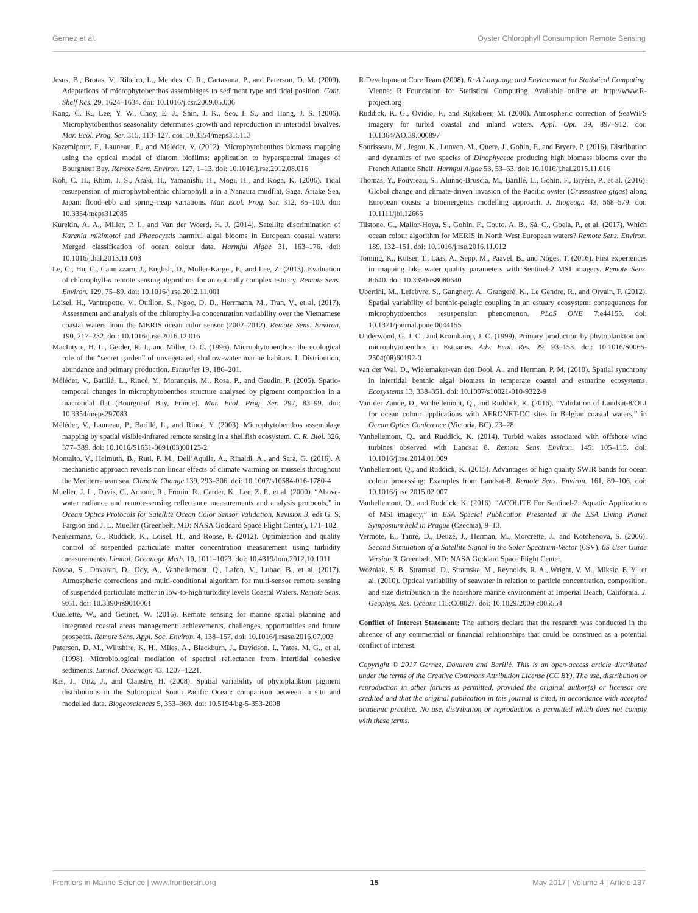Gernez et al. Oyster Chlorophyll Consumption Remote Sensing
Jesus, B., Brotas, V., Ribeiro, L., Mendes, C. R., Cartaxana, P., and Paterson, D. M. (2009). Adaptations of microphytobenthos assemblages to sediment type and tidal position. Cont. Shelf Res. 29, 1624–1634. doi: 10.1016/j.csr.2009.05.006
Kang, C. K., Lee, Y. W., Choy, E. J., Shin, J. K., Seo, I. S., and Hong, J. S. (2006). Microphytobenthos seasonality determines growth and reproduction in intertidal bivalves. Mar. Ecol. Prog. Ser. 315, 113–127. doi: 10.3354/meps315113
Kazemipour, F., Launeau, P., and Méléder, V. (2012). Microphytobenthos biomass mapping using the optical model of diatom biofilms: application to hyperspectral images of Bourgneuf Bay. Remote Sens. Environ. 127, 1–13. doi: 10.1016/j.rse.2012.08.016
Koh, C. H., Khim, J. S., Araki, H., Yamanishi, H., Mogi, H., and Koga, K. (2006). Tidal resuspension of microphytobenthic chlorophyll a in a Nanaura mudflat, Saga, Ariake Sea, Japan: flood–ebb and spring–neap variations. Mar. Ecol. Prog. Ser. 312, 85–100. doi: 10.3354/meps312085
Kurekin, A. A., Miller, P. I., and Van der Woerd, H. J. (2014). Satellite discrimination of Karenia mikimotoi and Phaeocystis harmful algal blooms in European coastal waters: Merged classification of ocean colour data. Harmful Algae 31, 163–176. doi: 10.1016/j.hal.2013.11.003
Le, C., Hu, C., Cannizzaro, J., English, D., Muller-Karger, F., and Lee, Z. (2013). Evaluation of chlorophyll-a remote sensing algorithms for an optically complex estuary. Remote Sens. Environ. 129, 75–89. doi: 10.1016/j.rse.2012.11.001
Loisel, H., Vantrepotte, V., Ouillon, S., Ngoc, D. D., Herrmann, M., Tran, V., et al. (2017). Assessment and analysis of the chlorophyll-a concentration variability over the Vietnamese coastal waters from the MERIS ocean color sensor (2002–2012). Remote Sens. Environ. 190, 217–232. doi: 10.1016/j.rse.2016.12.016
MacIntyre, H. L., Geider, R. J., and Miller, D. C. (1996). Microphytobenthos: the ecological role of the “secret garden” of unvegetated, shallow-water marine habitats. I. Distribution, abundance and primary production. Estuaries 19, 186–201.
Méléder, V., Barillé, L., Rincé, Y., Morançais, M., Rosa, P., and Gaudin, P. (2005). Spatio-temporal changes in microphytobenthos structure analysed by pigment composition in a macrotidal flat (Bourgneuf Bay, France). Mar. Ecol. Prog. Ser. 297, 83–99. doi: 10.3354/meps297083
Méléder, V., Launeau, P., Barillé, L., and Rincé, Y. (2003). Microphytobenthos assemblage mapping by spatial visible-infrared remote sensing in a shellfish ecosystem. C. R. Biol. 326, 377–389. doi: 10.1016/S1631-0691(03)00125-2
Montalto, V., Helmuth, B., Ruti, P. M., Dell’Aquila, A., Rinaldi, A., and Sarà, G. (2016). A mechanistic approach reveals non linear effects of climate warming on mussels throughout the Mediterranean sea. Climatic Change 139, 293–306. doi: 10.1007/s10584-016-1780-4
Mueller, J. L., Davis, C., Arnone, R., Frouin, R., Carder, K., Lee, Z. P., et al. (2000). “Above-water radiance and remote-sensing reflectance measurements and analysis protocols,” in Ocean Optics Protocols for Satellite Ocean Color Sensor Validation, Revision 3, eds G. S. Fargion and J. L. Mueller (Greenbelt, MD: NASA Goddard Space Flight Center), 171–182.
Neukermans, G., Ruddick, K., Loisel, H., and Roose, P. (2012). Optimization and quality control of suspended particulate matter concentration measurement using turbidity measurements. Limnol. Oceanogr. Meth. 10, 1011–1023. doi: 10.4319/lom.2012.10.1011
Novoa, S., Doxaran, D., Ody, A., Vanhellemont, Q., Lafon, V., Lubac, B., et al. (2017). Atmospheric corrections and multi-conditional algorithm for multi-sensor remote sensing of suspended particulate matter in low-to-high turbidity levels Coastal Waters. Remote Sens. 9:61. doi: 10.3390/rs9010061
Ouellette, W., and Getinet, W. (2016). Remote sensing for marine spatial planning and integrated coastal areas management: achievements, challenges, opportunities and future prospects. Remote Sens. Appl. Soc. Environ. 4, 138–157. doi: 10.1016/j.rsase.2016.07.003
Paterson, D. M., Wiltshire, K. H., Miles, A., Blackburn, J., Davidson, I., Yates, M. G., et al. (1998). Microbiological mediation of spectral reflectance from intertidal cohesive sediments. Limnol. Oceanogr. 43, 1207–1221.
Ras, J., Uitz, J., and Claustre, H. (2008). Spatial variability of phytoplankton pigment distributions in the Subtropical South Pacific Ocean: comparison between in situ and modelled data. Biogeosciences 5, 353–369. doi: 10.5194/bg-5-353-2008
R Development Core Team (2008). R: A Language and Environment for Statistical Computing. Vienna: R Foundation for Statistical Computing. Available online at: http://www.R-project.org
Ruddick, K. G., Ovidio, F., and Rijkeboer, M. (2000). Atmospheric correction of SeaWiFS imagery for turbid coastal and inland waters. Appl. Opt. 39, 897–912. doi: 10.1364/AO.39.000897
Sourisseau, M., Jegou, K., Lunven, M., Quere, J., Gohin, F., and Bryere, P. (2016). Distribution and dynamics of two species of Dinophyceae producing high biomass blooms over the French Atlantic Shelf. Harmful Algae 53, 53–63. doi: 10.1016/j.hal.2015.11.016
Thomas, Y., Pouvreau, S., Alunno-Bruscia, M., Barillé, L., Gohin, F., Bryère, P., et al. (2016). Global change and climate-driven invasion of the Pacific oyster (Crassostrea gigas) along European coasts: a bioenergetics modelling approach. J. Biogeogr. 43, 568–579. doi: 10.1111/jbi.12665
Tilstone, G., Mallor-Hoya, S., Gohin, F., Couto, A. B., Sá, C., Goela, P., et al. (2017). Which ocean colour algorithm for MERIS in North West European waters? Remote Sens. Environ. 189, 132–151. doi: 10.1016/j.rse.2016.11.012
Toming, K., Kutser, T., Laas, A., Sepp, M., Paavel, B., and Nõges, T. (2016). First experiences in mapping lake water quality parameters with Sentinel-2 MSI imagery. Remote Sens. 8:640. doi: 10.3390/rs8080640
Ubertini, M., Lefebvre, S., Gangnery, A., Grangeré, K., Le Gendre, R., and Orvain, F. (2012). Spatial variability of benthic-pelagic coupling in an estuary ecosystem: consequences for microphytobenthos resuspension phenomenon. PLoS ONE 7:e44155. doi: 10.1371/journal.pone.0044155
Underwood, G. J. C., and Kromkamp, J. C. (1999). Primary production by phytoplankton and microphytobenthos in Estuaries. Adv. Ecol. Res. 29, 93–153. doi: 10.1016/S0065-2504(08)60192-0
van der Wal, D., Wielemaker-van den Dool, A., and Herman, P. M. (2010). Spatial synchrony in intertidal benthic algal biomass in temperate coastal and estuarine ecosystems. Ecosystems 13, 338–351. doi: 10.1007/s10021-010-9322-9
Van der Zande, D., Vanhellemont, Q., and Ruddick, K. (2016). “Validation of Landsat-8/OLI for ocean colour applications with AERONET-OC sites in Belgian coastal waters,” in Ocean Optics Conference (Victoria, BC), 23–28.
Vanhellemont, Q., and Ruddick, K. (2014). Turbid wakes associated with offshore wind turbines observed with Landsat 8. Remote Sens. Environ. 145: 105–115. doi: 10.1016/j.rse.2014.01.009
Vanhellemont, Q., and Ruddick, K. (2015). Advantages of high quality SWIR bands for ocean colour processing: Examples from Landsat-8. Remote Sens. Environ. 161, 89–106. doi: 10.1016/j.rse.2015.02.007
Vanhellemont, Q., and Ruddick, K. (2016). “ACOLITE For Sentinel-2: Aquatic Applications of MSI imagery,” in ESA Special Publication Presented at the ESA Living Planet Symposium held in Prague (Czechia), 9–13.
Vermote, E., Tanré, D., Deuzé, J., Herman, M., Morcrette, J., and Kotchenova, S. (2006). Second Simulation of a Satellite Signal in the Solar Spectrum-Vector (6SV). 6S User Guide Version 3. Greenbelt, MD: NASA Goddard Space Flight Center.
Woźniak, S. B., Stramski, D., Stramska, M., Reynolds, R. A., Wright, V. M., Miksic, E. Y., et al. (2010). Optical variability of seawater in relation to particle concentration, composition, and size distribution in the nearshore marine environment at Imperial Beach, California. J. Geophys. Res. Oceans 115:C08027. doi: 10.1029/2009jc005554
Conflict of Interest Statement: The authors declare that the research was conducted in the absence of any commercial or financial relationships that could be construed as a potential conflict of interest.
Copyright © 2017 Gernez, Doxaran and Barillé. This is an open-access article distributed under the terms of the Creative Commons Attribution License (CC BY). The use, distribution or reproduction in other forums is permitted, provided the original author(s) or licensor are credited and that the original publication in this journal is cited, in accordance with accepted academic practice. No use, distribution or reproduction is permitted which does not comply with these terms.
Frontiers in Marine Science | www.frontiersin.org 15 May 2017 | Volume 4 | Article 137